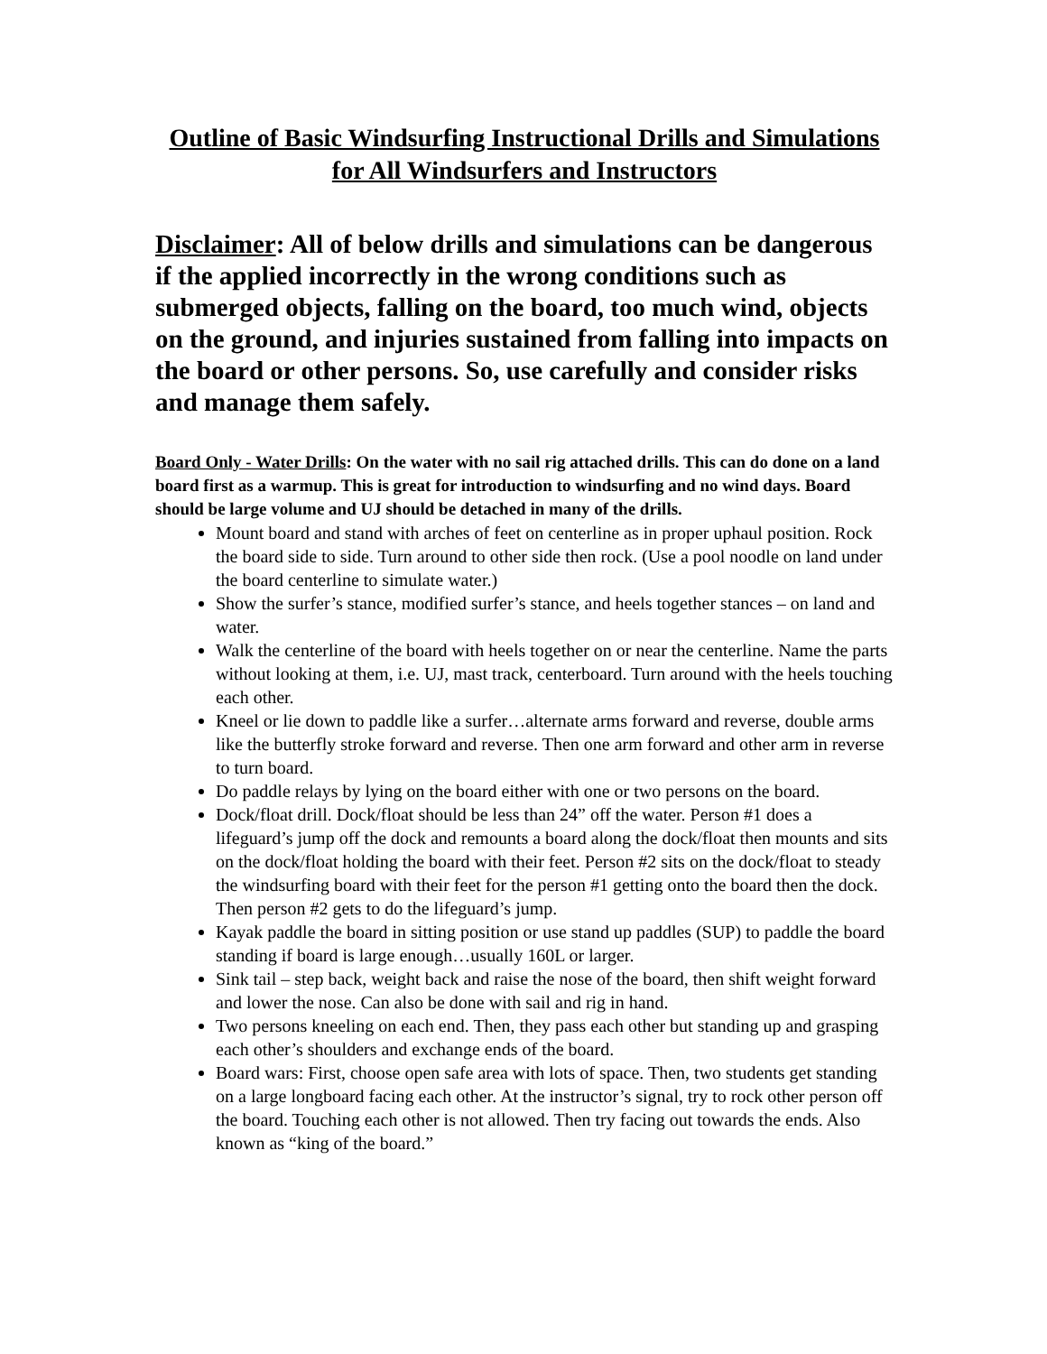Outline of Basic Windsurfing Instructional Drills and Simulations for All Windsurfers and Instructors
Disclaimer: All of below drills and simulations can be dangerous if the applied incorrectly in the wrong conditions such as submerged objects, falling on the board, too much wind, objects on the ground, and injuries sustained from falling into impacts on the board or other persons. So, use carefully and consider risks and manage them safely.
Board Only - Water Drills: On the water with no sail rig attached drills. This can do done on a land board first as a warmup. This is great for introduction to windsurfing and no wind days. Board should be large volume and UJ should be detached in many of the drills.
Mount board and stand with arches of feet on centerline as in proper uphaul position. Rock the board side to side. Turn around to other side then rock. (Use a pool noodle on land under the board centerline to simulate water.)
Show the surfer’s stance, modified surfer’s stance, and heels together stances – on land and water.
Walk the centerline of the board with heels together on or near the centerline. Name the parts without looking at them, i.e. UJ, mast track, centerboard. Turn around with the heels touching each other.
Kneel or lie down to paddle like a surfer…alternate arms forward and reverse, double arms like the butterfly stroke forward and reverse. Then one arm forward and other arm in reverse to turn board.
Do paddle relays by lying on the board either with one or two persons on the board.
Dock/float drill. Dock/float should be less than 24” off the water. Person #1 does a lifeguard’s jump off the dock and remounts a board along the dock/float then mounts and sits on the dock/float holding the board with their feet. Person #2 sits on the dock/float to steady the windsurfing board with their feet for the person #1 getting onto the board then the dock. Then person #2 gets to do the lifeguard’s jump.
Kayak paddle the board in sitting position or use stand up paddles (SUP) to paddle the board standing if board is large enough…usually 160L or larger.
Sink tail – step back, weight back and raise the nose of the board, then shift weight forward and lower the nose. Can also be done with sail and rig in hand.
Two persons kneeling on each end. Then, they pass each other but standing up and grasping each other’s shoulders and exchange ends of the board.
Board wars: First, choose open safe area with lots of space. Then, two students get standing on a large longboard facing each other. At the instructor’s signal, try to rock other person off the board. Touching each other is not allowed. Then try facing out towards the ends. Also known as “king of the board.”